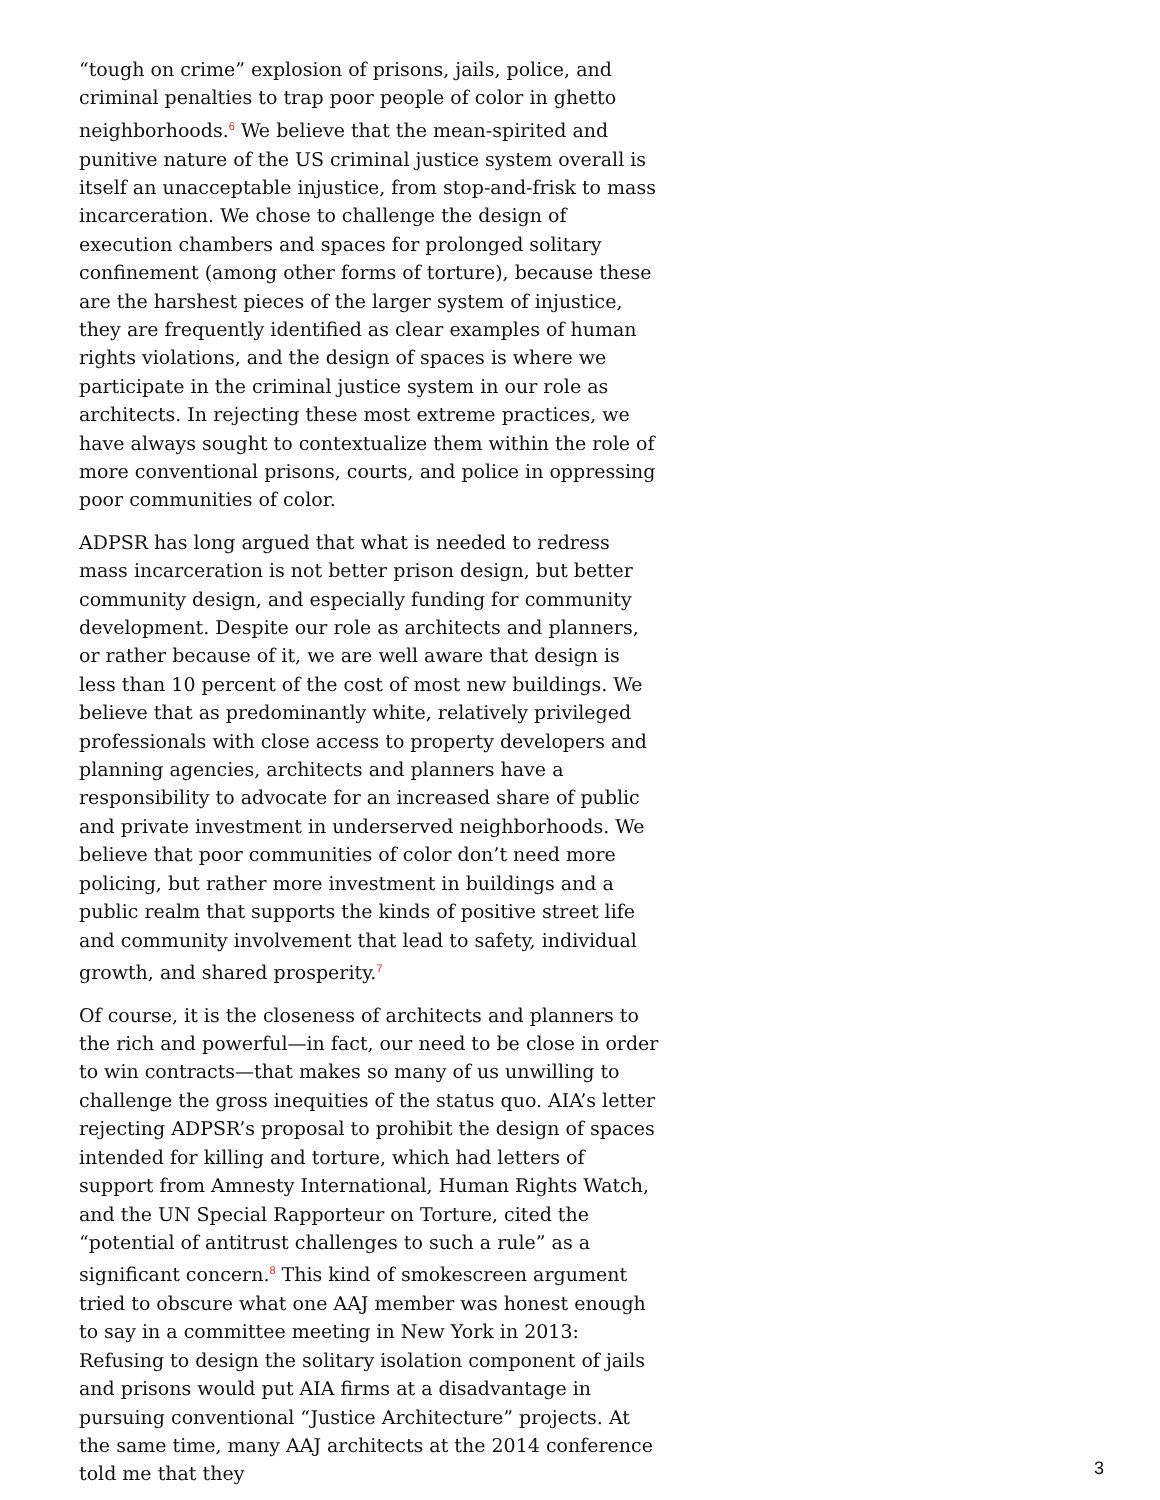“tough on crime” explosion of prisons, jails, police, and criminal penalties to trap poor people of color in ghetto neighborhoods.<sup>6</sup> We believe that the mean-spirited and punitive nature of the US criminal justice system overall is itself an unacceptable injustice, from stop-and-frisk to mass incarceration. We chose to challenge the design of execution chambers and spaces for prolonged solitary confinement (among other forms of torture), because these are the harshest pieces of the larger system of injustice, they are frequently identified as clear examples of human rights violations, and the design of spaces is where we participate in the criminal justice system in our role as architects. In rejecting these most extreme practices, we have always sought to contextualize them within the role of more conventional prisons, courts, and police in oppressing poor communities of color.
ADPSR has long argued that what is needed to redress mass incarceration is not better prison design, but better community design, and especially funding for community development. Despite our role as architects and planners, or rather because of it, we are well aware that design is less than 10 percent of the cost of most new buildings. We believe that as predominantly white, relatively privileged professionals with close access to property developers and planning agencies, architects and planners have a responsibility to advocate for an increased share of public and private investment in underserved neighborhoods. We believe that poor communities of color don’t need more policing, but rather more investment in buildings and a public realm that supports the kinds of positive street life and community involvement that lead to safety, individual growth, and shared prosperity.<sup>7</sup>
Of course, it is the closeness of architects and planners to the rich and powerful—in fact, our need to be close in order to win contracts—that makes so many of us unwilling to challenge the gross inequities of the status quo. AIA’s letter rejecting ADPSR’s proposal to prohibit the design of spaces intended for killing and torture, which had letters of support from Amnesty International, Human Rights Watch, and the UN Special Rapporteur on Torture, cited the “potential of antitrust challenges to such a rule” as a significant concern.<sup>8</sup> This kind of smokescreen argument tried to obscure what one AAJ member was honest enough to say in a committee meeting in New York in 2013: Refusing to design the solitary isolation component of jails and prisons would put AIA firms at a disadvantage in pursuing conventional “Justice Architecture” projects. At the same time, many AAJ architects at the 2014 conference told me that they
3